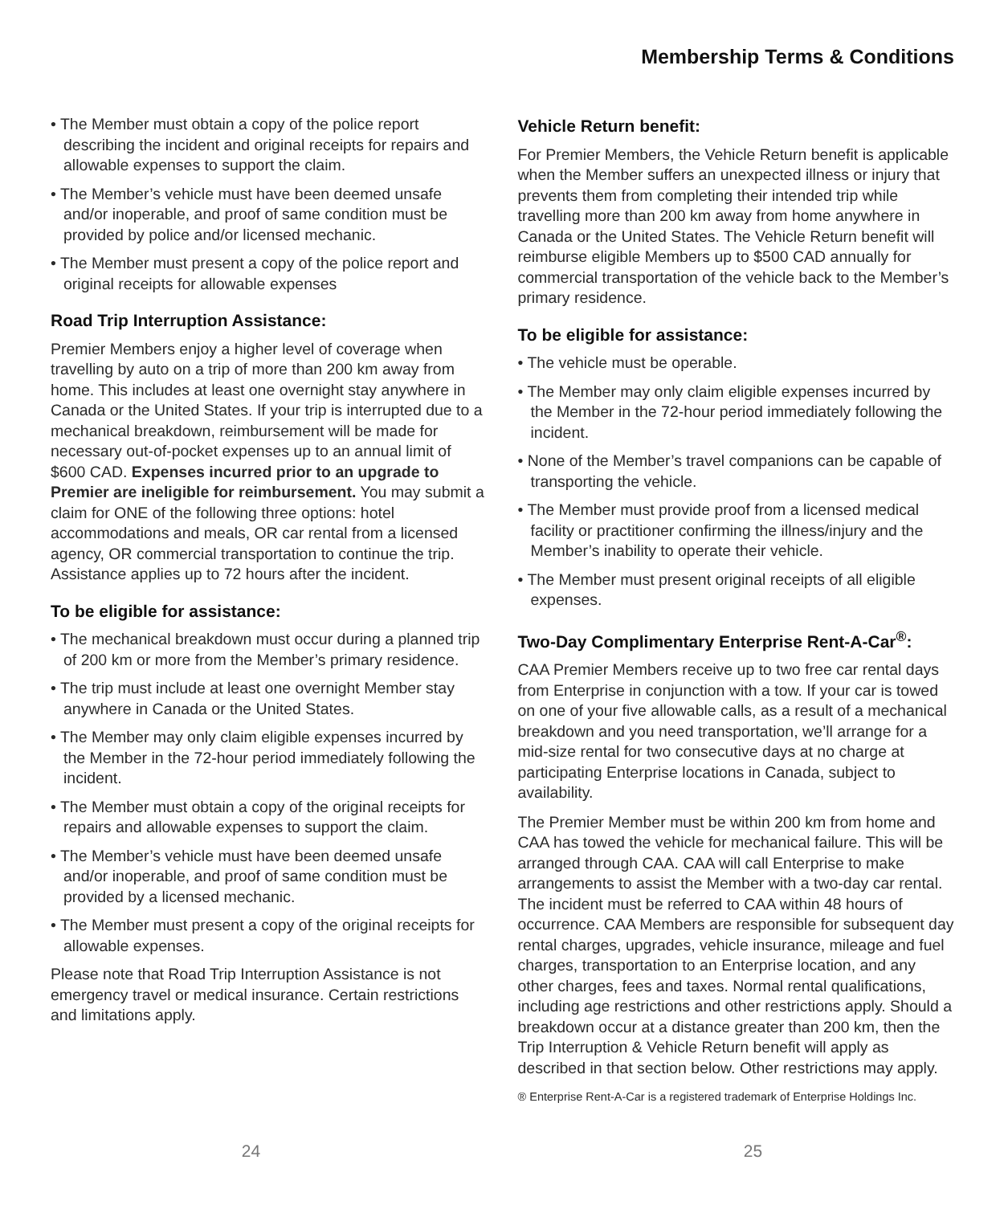Membership Terms & Conditions
• The Member must obtain a copy of the police report describing the incident and original receipts for repairs and allowable expenses to support the claim.
• The Member’s vehicle must have been deemed unsafe and/or inoperable, and proof of same condition must be provided by police and/or licensed mechanic.
• The Member must present a copy of the police report and original receipts for allowable expenses
Road Trip Interruption Assistance:
Premier Members enjoy a higher level of coverage when travelling by auto on a trip of more than 200 km away from home. This includes at least one overnight stay anywhere in Canada or the United States. If your trip is interrupted due to a mechanical breakdown, reimbursement will be made for necessary out-of-pocket expenses up to an annual limit of $600 CAD. Expenses incurred prior to an upgrade to Premier are ineligible for reimbursement. You may submit a claim for ONE of the following three options: hotel accommodations and meals, OR car rental from a licensed agency, OR commercial transportation to continue the trip. Assistance applies up to 72 hours after the incident.
To be eligible for assistance:
• The mechanical breakdown must occur during a planned trip of 200 km or more from the Member’s primary residence.
• The trip must include at least one overnight Member stay anywhere in Canada or the United States.
• The Member may only claim eligible expenses incurred by the Member in the 72-hour period immediately following the incident.
• The Member must obtain a copy of the original receipts for repairs and allowable expenses to support the claim.
• The Member’s vehicle must have been deemed unsafe and/or inoperable, and proof of same condition must be provided by a licensed mechanic.
• The Member must present a copy of the original receipts for allowable expenses.
Please note that Road Trip Interruption Assistance is not emergency travel or medical insurance. Certain restrictions and limitations apply.
Vehicle Return benefit:
For Premier Members, the Vehicle Return benefit is applicable when the Member suffers an unexpected illness or injury that prevents them from completing their intended trip while travelling more than 200 km away from home anywhere in Canada or the United States. The Vehicle Return benefit will reimburse eligible Members up to $500 CAD annually for commercial transportation of the vehicle back to the Member’s primary residence.
To be eligible for assistance:
• The vehicle must be operable.
• The Member may only claim eligible expenses incurred by the Member in the 72-hour period immediately following the incident.
• None of the Member’s travel companions can be capable of transporting the vehicle.
• The Member must provide proof from a licensed medical facility or practitioner confirming the illness/injury and the Member’s inability to operate their vehicle.
• The Member must present original receipts of all eligible expenses.
Two-Day Complimentary Enterprise Rent-A-Car<sup>®</sup>:
CAA Premier Members receive up to two free car rental days from Enterprise in conjunction with a tow. If your car is towed on one of your five allowable calls, as a result of a mechanical breakdown and you need transportation, we’ll arrange for a mid-size rental for two consecutive days at no charge at participating Enterprise locations in Canada, subject to availability.
The Premier Member must be within 200 km from home and CAA has towed the vehicle for mechanical failure. This will be arranged through CAA. CAA will call Enterprise to make arrangements to assist the Member with a two-day car rental. The incident must be referred to CAA within 48 hours of occurrence. CAA Members are responsible for subsequent day rental charges, upgrades, vehicle insurance, mileage and fuel charges, transportation to an Enterprise location, and any other charges, fees and taxes. Normal rental qualifications, including age restrictions and other restrictions apply. Should a breakdown occur at a distance greater than 200 km, then the Trip Interruption & Vehicle Return benefit will apply as described in that section below. Other restrictions may apply.
® Enterprise Rent-A-Car is a registered trademark of Enterprise Holdings Inc.
24 25